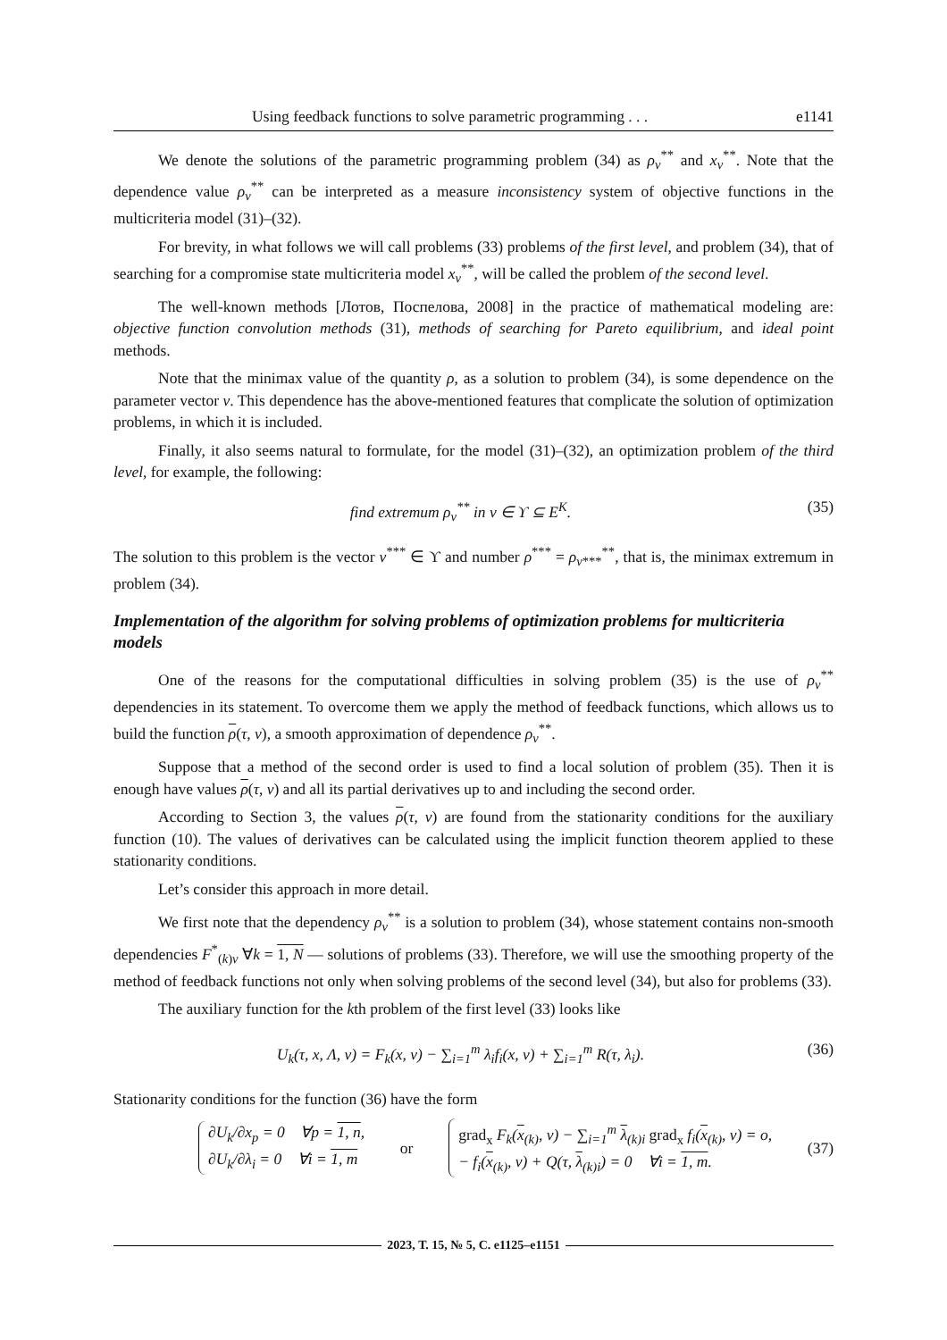Using feedback functions to solve parametric programming . . . e1141
We denote the solutions of the parametric programming problem (34) as ρ<sub>v</sub><sup>**</sup> and x<sub>v</sub><sup>**</sup>. Note that the dependence value ρ<sub>v</sub><sup>**</sup> can be interpreted as a measure inconsistency system of objective functions in the multicriteria model (31)–(32).
For brevity, in what follows we will call problems (33) problems of the first level, and problem (34), that of searching for a compromise state multicriteria model x<sub>v</sub><sup>**</sup>, will be called the problem of the second level.
The well-known methods [Лотов, Поспелова, 2008] in the practice of mathematical modeling are: objective function convolution methods (31), methods of searching for Pareto equilibrium, and ideal point methods.
Note that the minimax value of the quantity ρ, as a solution to problem (34), is some dependence on the parameter vector v. This dependence has the above-mentioned features that complicate the solution of optimization problems, in which it is included.
Finally, it also seems natural to formulate, for the model (31)–(32), an optimization problem of the third level, for example, the following:
find extremum ρ<sub>v</sub><sup>**</sup> in v ∈ ϒ ⊆ E<sup>K</sup>. (35)
The solution to this problem is the vector v<sup>***</sup> ∈ ϒ and number ρ<sup>***</sup> = ρ<sub>v***</sub><sup>**</sup>, that is, the minimax extremum in problem (34).
Implementation of the algorithm for solving problems of optimization problems for multicriteria models
One of the reasons for the computational difficulties in solving problem (35) is the use of ρ<sub>v</sub><sup>**</sup> dependencies in its statement. To overcome them we apply the method of feedback functions, which allows us to build the function ρ(τ, v), a smooth approximation of dependence ρ<sub>v</sub><sup>**</sup>.
Suppose that a method of the second order is used to find a local solution of problem (35). Then it is enough have values ρ(τ, v) and all its partial derivatives up to and including the second order.
According to Section 3, the values ρ(τ, v) are found from the stationarity conditions for the auxiliary function (10). The values of derivatives can be calculated using the implicit function theorem applied to these stationarity conditions.
Let’s consider this approach in more detail.
We first note that the dependency ρ<sub>v</sub><sup>**</sup> is a solution to problem (34), whose statement contains non-smooth dependencies F<sup>*</sup><sub>(k)v</sub> ∀k = 1, N — solutions of problems (33). Therefore, we will use the smoothing property of the method of feedback functions not only when solving problems of the second level (34), but also for problems (33).
The auxiliary function for the kth problem of the first level (33) looks like
U<sub>k</sub>(τ, x, Λ, v) = F<sub>k</sub>(x, v) − ∑<sub>i=1</sub><sup>m</sup> λ<sub>i</sub>f<sub>i</sub>(x, v) + ∑<sub>i=1</sub><sup>m</sup> R(τ, λ<sub>i</sub>). (36)
Stationarity conditions for the function (36) have the form
∂U<sub>k</sub>/∂x<sub>p</sub> = 0 ∀p = 1, n,
∂U<sub>k</sub>/∂λ<sub>i</sub> = 0 ∀i = 1, m
or
grad<sub>x</sub> F<sub>k</sub>(x<sub>(k)</sub>, v) − ∑<sub>i=1</sub><sup>m</sup> λ<sub>(k)i</sub> grad<sub>x</sub> f<sub>i</sub>(x<sub>(k)</sub>, v) = o,
− f<sub>i</sub>(x<sub>(k)</sub>, v) + Q(τ, λ<sub>(k)i</sub>) = 0 ∀i = 1, m.
(37)
2023, Т. 15, № 5, С. e1125–e1151